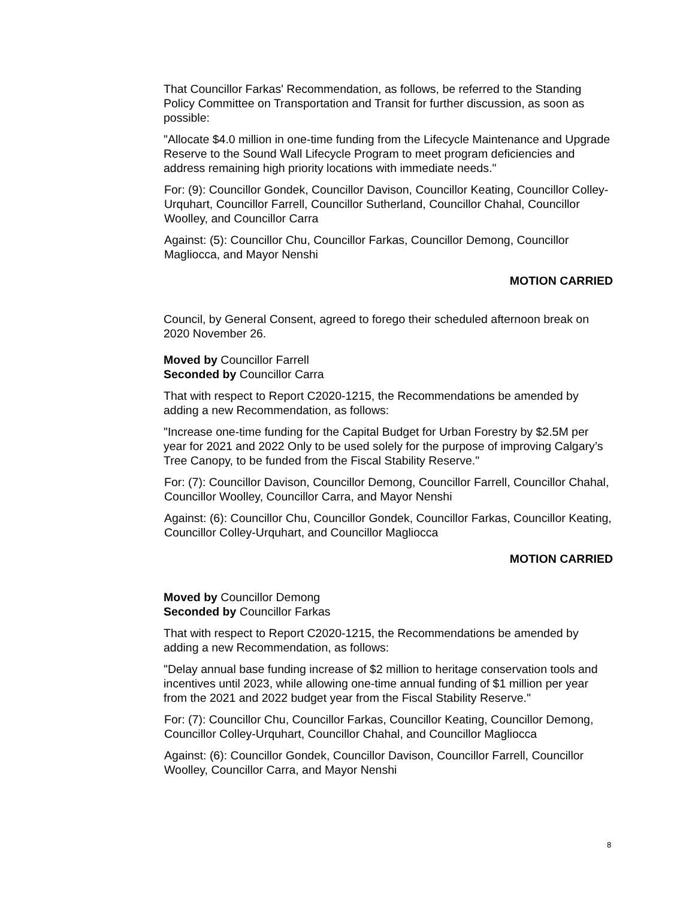That Councillor Farkas' Recommendation, as follows, be referred to the Standing Policy Committee on Transportation and Transit for further discussion, as soon as possible:
"Allocate $4.0 million in one-time funding from the Lifecycle Maintenance and Upgrade Reserve to the Sound Wall Lifecycle Program to meet program deficiencies and address remaining high priority locations with immediate needs."
For: (9): Councillor Gondek, Councillor Davison, Councillor Keating, Councillor Colley-Urquhart, Councillor Farrell, Councillor Sutherland, Councillor Chahal, Councillor Woolley, and Councillor Carra
Against: (5): Councillor Chu, Councillor Farkas, Councillor Demong, Councillor Magliocca, and Mayor Nenshi
MOTION CARRIED
Council, by General Consent, agreed to forego their scheduled afternoon break on 2020 November 26.
Moved by Councillor Farrell
Seconded by Councillor Carra
That with respect to Report C2020-1215, the Recommendations be amended by adding a new Recommendation, as follows:
"Increase one-time funding for the Capital Budget for Urban Forestry by $2.5M per year for 2021 and 2022 Only to be used solely for the purpose of improving Calgary’s Tree Canopy, to be funded from the Fiscal Stability Reserve."
For: (7): Councillor Davison, Councillor Demong, Councillor Farrell, Councillor Chahal, Councillor Woolley, Councillor Carra, and Mayor Nenshi
Against: (6): Councillor Chu, Councillor Gondek, Councillor Farkas, Councillor Keating, Councillor Colley-Urquhart, and Councillor Magliocca
MOTION CARRIED
Moved by Councillor Demong
Seconded by Councillor Farkas
That with respect to Report C2020-1215, the Recommendations be amended by adding a new Recommendation, as follows:
"Delay annual base funding increase of $2 million to heritage conservation tools and incentives until 2023, while allowing one-time annual funding of $1 million per year from the 2021 and 2022 budget year from the Fiscal Stability Reserve."
For: (7): Councillor Chu, Councillor Farkas, Councillor Keating, Councillor Demong, Councillor Colley-Urquhart, Councillor Chahal, and Councillor Magliocca
Against: (6): Councillor Gondek, Councillor Davison, Councillor Farrell, Councillor Woolley, Councillor Carra, and Mayor Nenshi
8